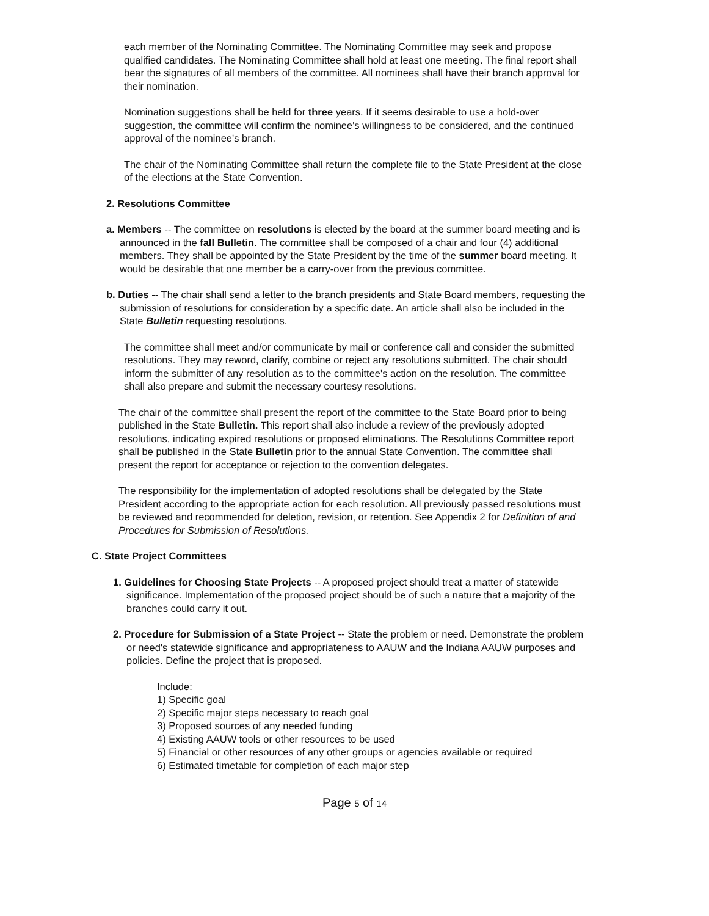each member of the Nominating Committee. The Nominating Committee may seek and propose qualified candidates. The Nominating Committee shall hold at least one meeting. The final report shall bear the signatures of all members of the committee. All nominees shall have their branch approval for their nomination.
Nomination suggestions shall be held for three years. If it seems desirable to use a hold-over suggestion, the committee will confirm the nominee's willingness to be considered, and the continued approval of the nominee's branch.
The chair of the Nominating Committee shall return the complete file to the State President at the close of the elections at the State Convention.
2. Resolutions Committee
a. Members -- The committee on resolutions is elected by the board at the summer board meeting and is announced in the fall Bulletin. The committee shall be composed of a chair and four (4) additional members. They shall be appointed by the State President by the time of the summer board meeting. It would be desirable that one member be a carry-over from the previous committee.
b. Duties -- The chair shall send a letter to the branch presidents and State Board members, requesting the submission of resolutions for consideration by a specific date. An article shall also be included in the State Bulletin requesting resolutions.
The committee shall meet and/or communicate by mail or conference call and consider the submitted resolutions. They may reword, clarify, combine or reject any resolutions submitted. The chair should inform the submitter of any resolution as to the committee's action on the resolution. The committee shall also prepare and submit the necessary courtesy resolutions.
The chair of the committee shall present the report of the committee to the State Board prior to being published in the State Bulletin. This report shall also include a review of the previously adopted resolutions, indicating expired resolutions or proposed eliminations. The Resolutions Committee report shall be published in the State Bulletin prior to the annual State Convention. The committee shall present the report for acceptance or rejection to the convention delegates.
The responsibility for the implementation of adopted resolutions shall be delegated by the State President according to the appropriate action for each resolution. All previously passed resolutions must be reviewed and recommended for deletion, revision, or retention. See Appendix 2 for Definition of and Procedures for Submission of Resolutions.
C. State Project Committees
1. Guidelines for Choosing State Projects -- A proposed project should treat a matter of statewide significance. Implementation of the proposed project should be of such a nature that a majority of the branches could carry it out.
2. Procedure for Submission of a State Project -- State the problem or need. Demonstrate the problem or need's statewide significance and appropriateness to AAUW and the Indiana AAUW purposes and policies. Define the project that is proposed.
Include:
1) Specific goal
2) Specific major steps necessary to reach goal
3) Proposed sources of any needed funding
4) Existing AAUW tools or other resources to be used
5) Financial or other resources of any other groups or agencies available or required
6) Estimated timetable for completion of each major step
Page 5 of 14